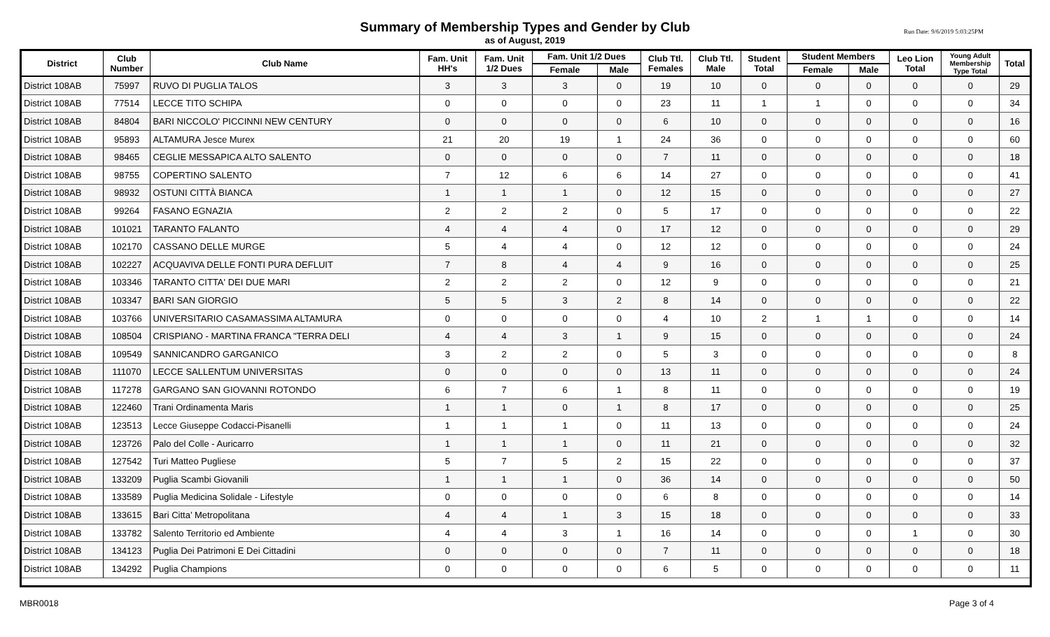Summary of Membership Types and Gender by Club
as of August, 2019
Run Date: 9/6/2019 5:03:25PM
| District | Club Number | Club Name | Fam. Unit HH's | Fam. Unit 1/2 Dues | Fam. Unit 1/2 Dues | | Club Ttl. Females | Club Ttl. Male | Student Total | Student Members | | Leo Lion Total | Young Adult Membership Type Total | Total |
| --- | --- | --- | --- | --- | --- | --- | --- | --- | --- | --- | --- | --- | --- | --- |
| | | | | | Female | Male | | | | Female | Male | | | |
| District 108AB | 75997 | RUVO DI PUGLIA TALOS | 3 | 3 | 3 | 0 | 19 | 10 | 0 | 0 | 0 | 0 | 0 | 29 |
| District 108AB | 77514 | LECCE TITO SCHIPA | 0 | 0 | 0 | 0 | 23 | 11 | 1 | 1 | 0 | 0 | 0 | 34 |
| District 108AB | 84804 | BARI NICCOLO' PICCINNI NEW CENTURY | 0 | 0 | 0 | 0 | 6 | 10 | 0 | 0 | 0 | 0 | 0 | 16 |
| District 108AB | 95893 | ALTAMURA Jesce Murex | 21 | 20 | 19 | 1 | 24 | 36 | 0 | 0 | 0 | 0 | 0 | 60 |
| District 108AB | 98465 | CEGLIE MESSAPICA ALTO SALENTO | 0 | 0 | 0 | 0 | 7 | 11 | 0 | 0 | 0 | 0 | 0 | 18 |
| District 108AB | 98755 | COPERTINO SALENTO | 7 | 12 | 6 | 6 | 14 | 27 | 0 | 0 | 0 | 0 | 0 | 41 |
| District 108AB | 98932 | OSTUNI CITTÀ BIANCA | 1 | 1 | 1 | 0 | 12 | 15 | 0 | 0 | 0 | 0 | 0 | 27 |
| District 108AB | 99264 | FASANO EGNAZIA | 2 | 2 | 2 | 0 | 5 | 17 | 0 | 0 | 0 | 0 | 0 | 22 |
| District 108AB | 101021 | TARANTO FALANTO | 4 | 4 | 4 | 0 | 17 | 12 | 0 | 0 | 0 | 0 | 0 | 29 |
| District 108AB | 102170 | CASSANO DELLE MURGE | 5 | 4 | 4 | 0 | 12 | 12 | 0 | 0 | 0 | 0 | 0 | 24 |
| District 108AB | 102227 | ACQUAVIVA DELLE FONTI PURA DEFLUIT | 7 | 8 | 4 | 4 | 9 | 16 | 0 | 0 | 0 | 0 | 0 | 25 |
| District 108AB | 103346 | TARANTO CITTA' DEI DUE MARI | 2 | 2 | 2 | 0 | 12 | 9 | 0 | 0 | 0 | 0 | 0 | 21 |
| District 108AB | 103347 | BARI SAN GIORGIO | 5 | 5 | 3 | 2 | 8 | 14 | 0 | 0 | 0 | 0 | 0 | 22 |
| District 108AB | 103766 | UNIVERSITARIO CASAMASSIMA ALTAMURA | 0 | 0 | 0 | 0 | 4 | 10 | 2 | 1 | 1 | 0 | 0 | 14 |
| District 108AB | 108504 | CRISPIANO - MARTINA FRANCA "TERRA DELI | 4 | 4 | 3 | 1 | 9 | 15 | 0 | 0 | 0 | 0 | 0 | 24 |
| District 108AB | 109549 | SANNICANDRO GARGANICO | 3 | 2 | 2 | 0 | 5 | 3 | 0 | 0 | 0 | 0 | 0 | 8 |
| District 108AB | 111070 | LECCE SALLENTUM UNIVERSITAS | 0 | 0 | 0 | 0 | 13 | 11 | 0 | 0 | 0 | 0 | 0 | 24 |
| District 108AB | 117278 | GARGANO SAN GIOVANNI ROTONDO | 6 | 7 | 6 | 1 | 8 | 11 | 0 | 0 | 0 | 0 | 0 | 19 |
| District 108AB | 122460 | Trani Ordinamenta Maris | 1 | 1 | 0 | 1 | 8 | 17 | 0 | 0 | 0 | 0 | 0 | 25 |
| District 108AB | 123513 | Lecce Giuseppe Codacci-Pisanelli | 1 | 1 | 1 | 0 | 11 | 13 | 0 | 0 | 0 | 0 | 0 | 24 |
| District 108AB | 123726 | Palo del Colle - Auricarro | 1 | 1 | 1 | 0 | 11 | 21 | 0 | 0 | 0 | 0 | 0 | 32 |
| District 108AB | 127542 | Turi Matteo Pugliese | 5 | 7 | 5 | 2 | 15 | 22 | 0 | 0 | 0 | 0 | 0 | 37 |
| District 108AB | 133209 | Puglia Scambi Giovanili | 1 | 1 | 1 | 0 | 36 | 14 | 0 | 0 | 0 | 0 | 0 | 50 |
| District 108AB | 133589 | Puglia Medicina Solidale - Lifestyle | 0 | 0 | 0 | 0 | 6 | 8 | 0 | 0 | 0 | 0 | 0 | 14 |
| District 108AB | 133615 | Bari Citta’ Metropolitana | 4 | 4 | 1 | 3 | 15 | 18 | 0 | 0 | 0 | 0 | 0 | 33 |
| District 108AB | 133782 | Salento Territorio ed Ambiente | 4 | 4 | 3 | 1 | 16 | 14 | 0 | 0 | 0 | 1 | 0 | 30 |
| District 108AB | 134123 | Puglia Dei Patrimoni E Dei Cittadini | 0 | 0 | 0 | 0 | 7 | 11 | 0 | 0 | 0 | 0 | 0 | 18 |
| District 108AB | 134292 | Puglia Champions | 0 | 0 | 0 | 0 | 6 | 5 | 0 | 0 | 0 | 0 | 0 | 11 |
MBR0018 Page 3 of 4